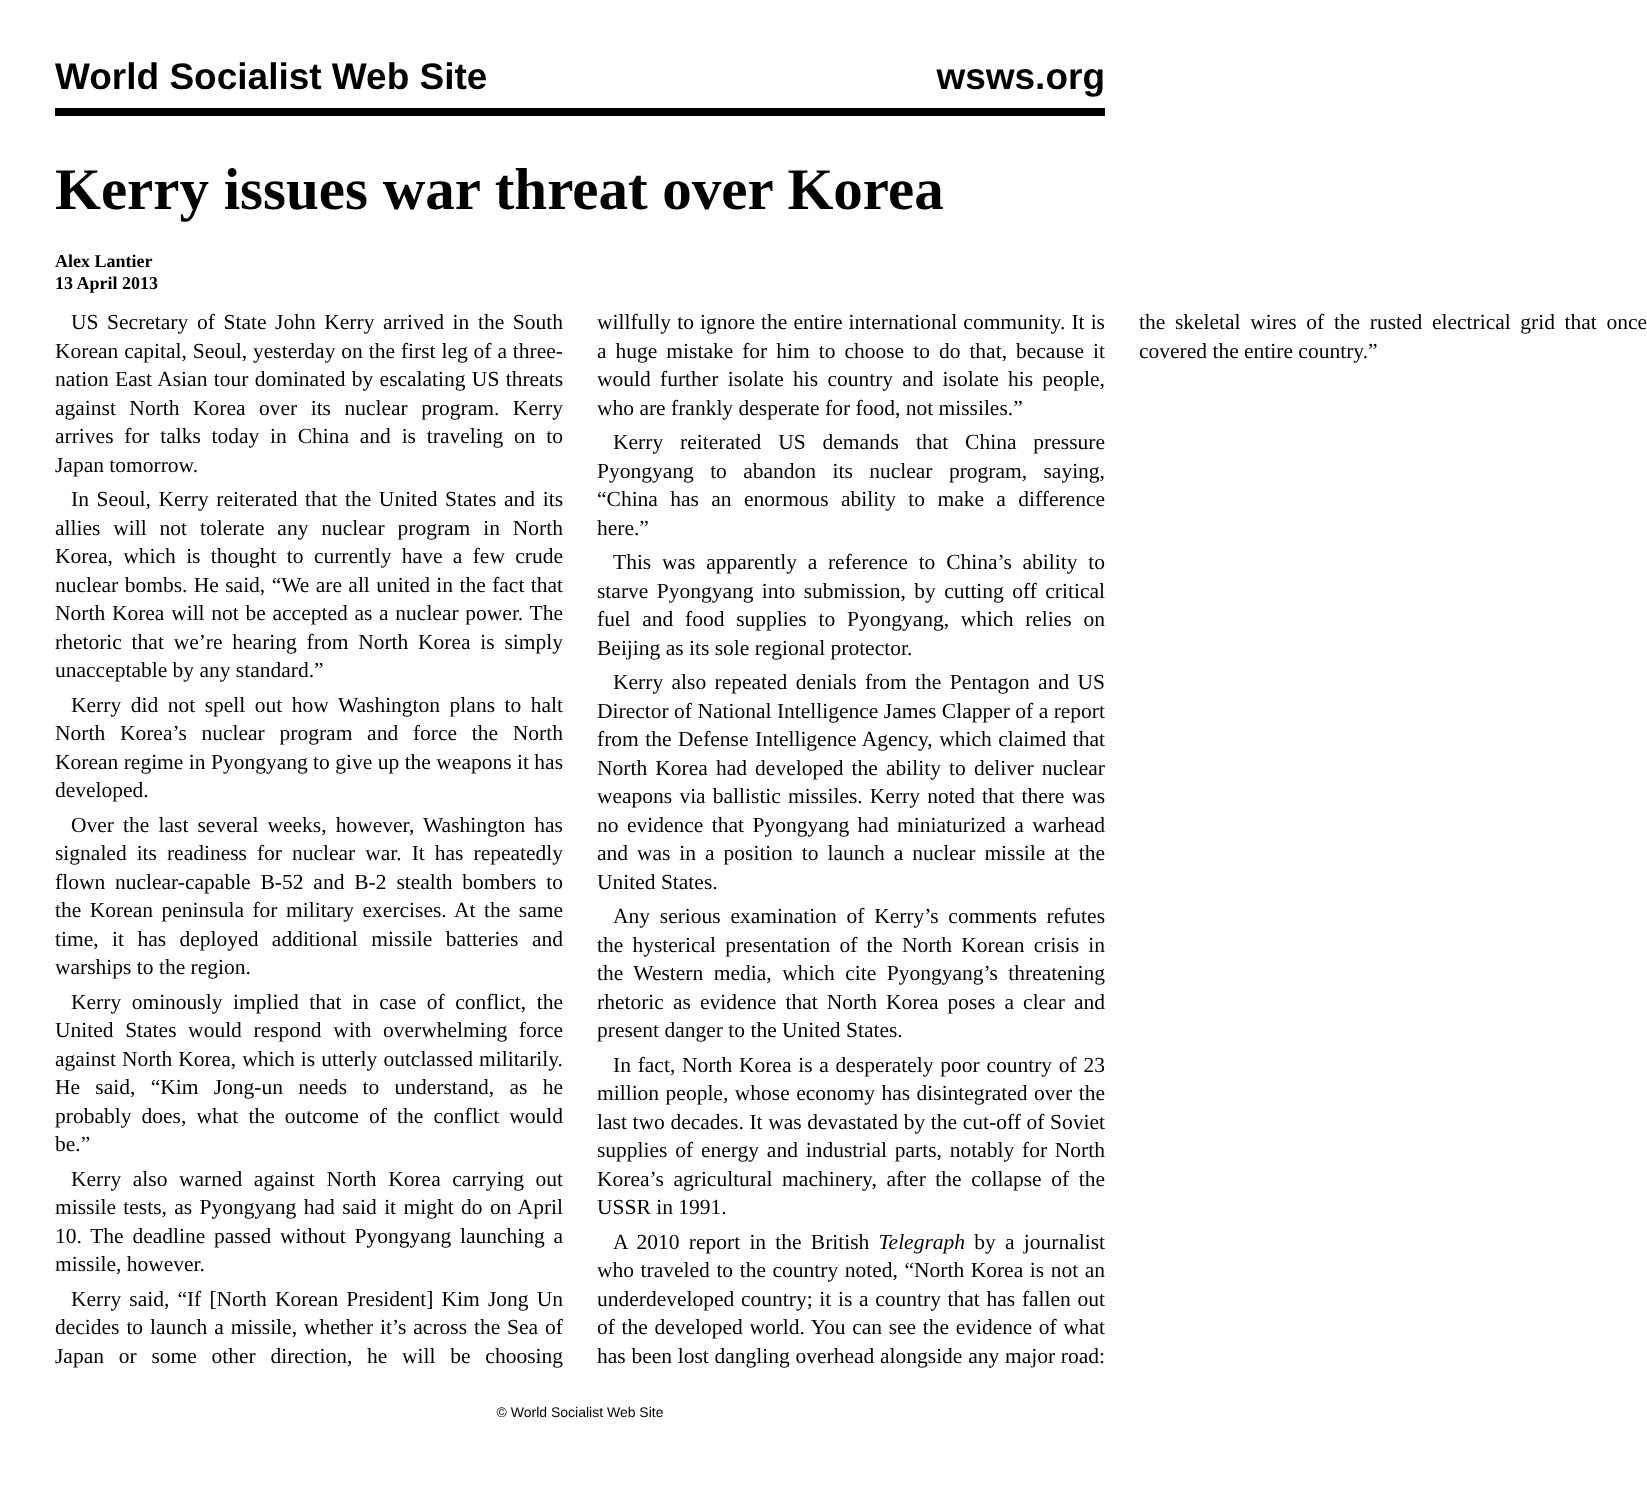World Socialist Web Site wsws.org
Kerry issues war threat over Korea
Alex Lantier
13 April 2013
US Secretary of State John Kerry arrived in the South Korean capital, Seoul, yesterday on the first leg of a three-nation East Asian tour dominated by escalating US threats against North Korea over its nuclear program. Kerry arrives for talks today in China and is traveling on to Japan tomorrow.
In Seoul, Kerry reiterated that the United States and its allies will not tolerate any nuclear program in North Korea, which is thought to currently have a few crude nuclear bombs. He said, “We are all united in the fact that North Korea will not be accepted as a nuclear power. The rhetoric that we’re hearing from North Korea is simply unacceptable by any standard.”
Kerry did not spell out how Washington plans to halt North Korea’s nuclear program and force the North Korean regime in Pyongyang to give up the weapons it has developed.
Over the last several weeks, however, Washington has signaled its readiness for nuclear war. It has repeatedly flown nuclear-capable B-52 and B-2 stealth bombers to the Korean peninsula for military exercises. At the same time, it has deployed additional missile batteries and warships to the region.
Kerry ominously implied that in case of conflict, the United States would respond with overwhelming force against North Korea, which is utterly outclassed militarily. He said, “Kim Jong-un needs to understand, as he probably does, what the outcome of the conflict would be.”
Kerry also warned against North Korea carrying out missile tests, as Pyongyang had said it might do on April 10. The deadline passed without Pyongyang launching a missile, however.
Kerry said, “If [North Korean President] Kim Jong Un decides to launch a missile, whether it’s across the Sea of Japan or some other direction, he will be choosing willfully to ignore the entire international community. It is a huge mistake for him to choose to do that, because it would further isolate his country and isolate his people, who are frankly desperate for food, not missiles.”
Kerry reiterated US demands that China pressure Pyongyang to abandon its nuclear program, saying, “China has an enormous ability to make a difference here.”
This was apparently a reference to China’s ability to starve Pyongyang into submission, by cutting off critical fuel and food supplies to Pyongyang, which relies on Beijing as its sole regional protector.
Kerry also repeated denials from the Pentagon and US Director of National Intelligence James Clapper of a report from the Defense Intelligence Agency, which claimed that North Korea had developed the ability to deliver nuclear weapons via ballistic missiles. Kerry noted that there was no evidence that Pyongyang had miniaturized a warhead and was in a position to launch a nuclear missile at the United States.
Any serious examination of Kerry’s comments refutes the hysterical presentation of the North Korean crisis in the Western media, which cite Pyongyang’s threatening rhetoric as evidence that North Korea poses a clear and present danger to the United States.
In fact, North Korea is a desperately poor country of 23 million people, whose economy has disintegrated over the last two decades. It was devastated by the cut-off of Soviet supplies of energy and industrial parts, notably for North Korea’s agricultural machinery, after the collapse of the USSR in 1991.
A 2010 report in the British Telegraph by a journalist who traveled to the country noted, “North Korea is not an underdeveloped country; it is a country that has fallen out of the developed world. You can see the evidence of what has been lost dangling overhead alongside any major road: the skeletal wires of the rusted electrical grid that once covered the entire country.”
© World Socialist Web Site